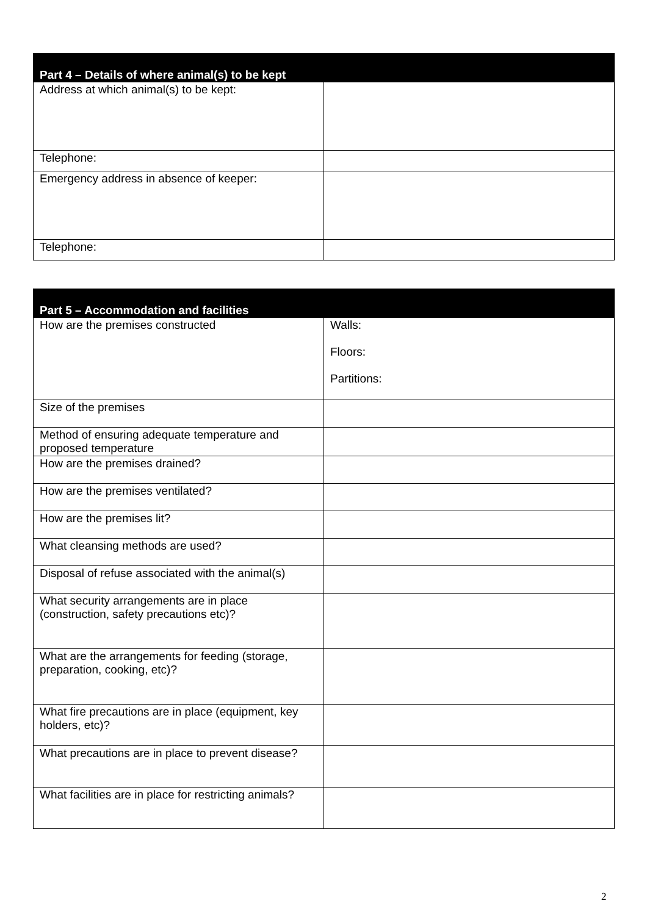| Part 4 – Details of where animal(s) to be kept | |
| --- | --- |
| Address at which animal(s) to be kept: | |
| Telephone: | |
| Emergency address in absence of keeper: | |
| Telephone: | |
| Part 5 – Accommodation and facilities | |
| --- | --- |
| How are the premises constructed | Walls: Floors: Partitions: |
| Size of the premises | |
| Method of ensuring adequate temperature and proposed temperature | |
| How are the premises drained? | |
| How are the premises ventilated? | |
| How are the premises lit? | |
| What cleansing methods are used? | |
| Disposal of refuse associated with the animal(s) | |
| What security arrangements are in place (construction, safety precautions etc)? | |
| What are the arrangements for feeding (storage, preparation, cooking, etc)? | |
| What fire precautions are in place (equipment, key holders, etc)? | |
| What precautions are in place to prevent disease? | |
| What facilities are in place for restricting animals? | |
2